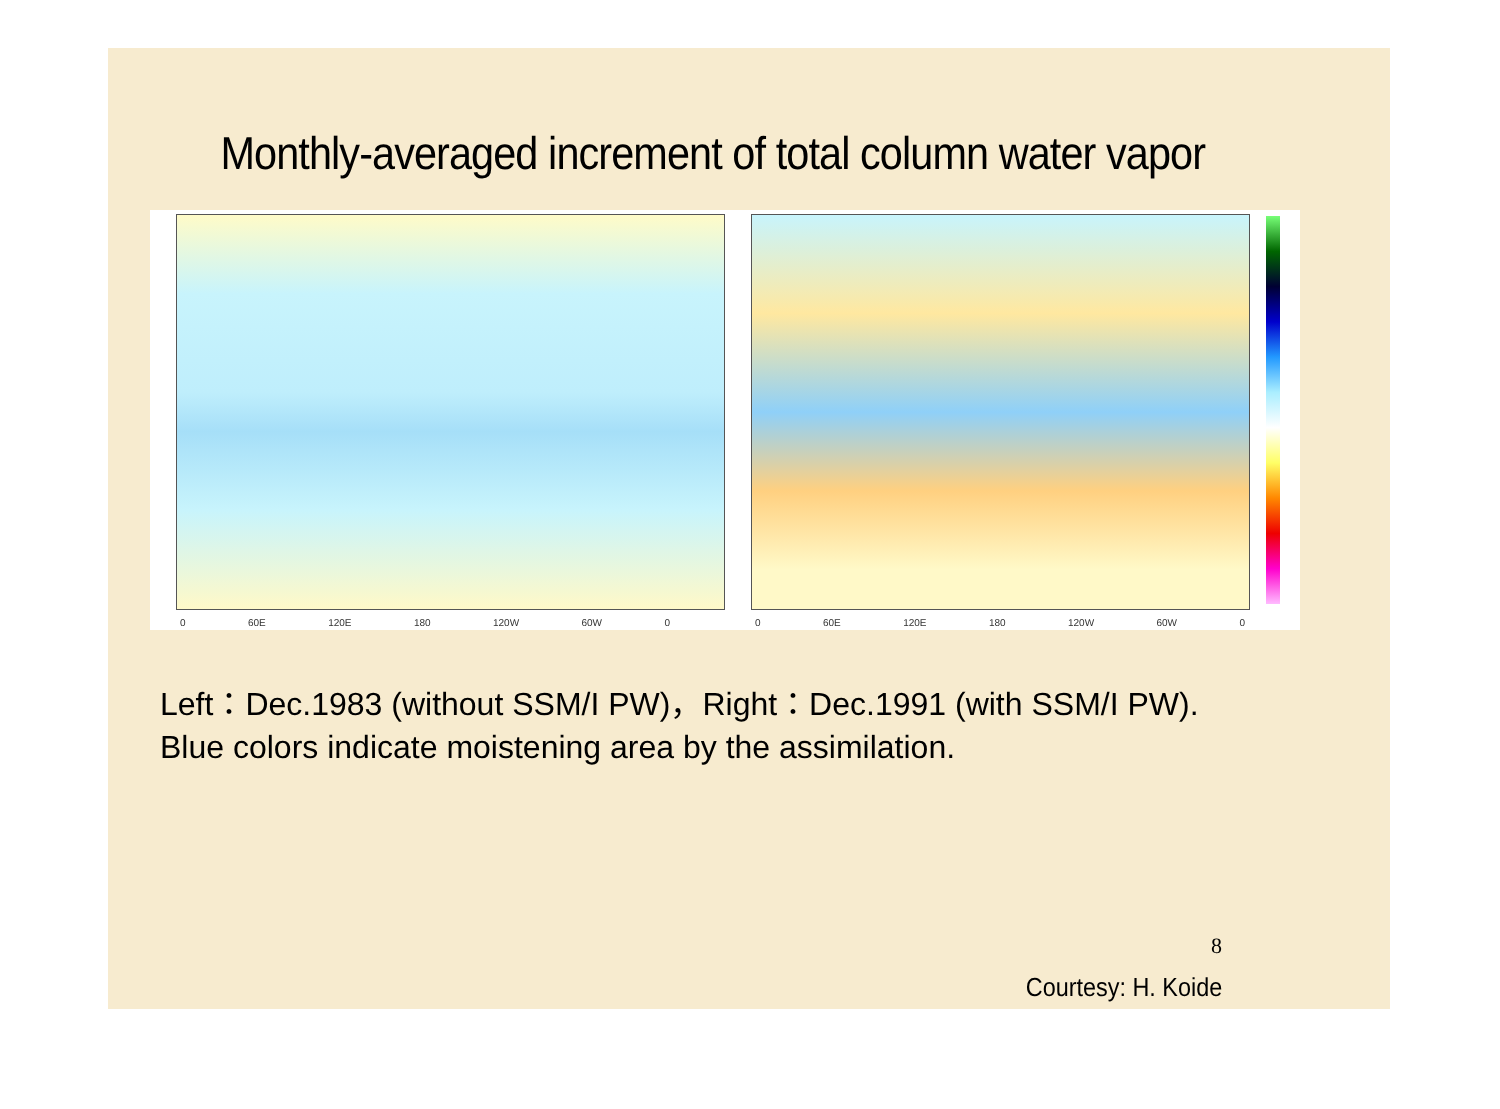Monthly-averaged increment of total column water vapor
0 60E 120E 180 120W 60W 0
0 60E 120E 180 120W 60W 0
Left：Dec.1983 (without SSM/I PW)，Right：Dec.1991 (with SSM/I PW).
Blue colors indicate moistening area by the assimilation.
8
Courtesy: H. Koide